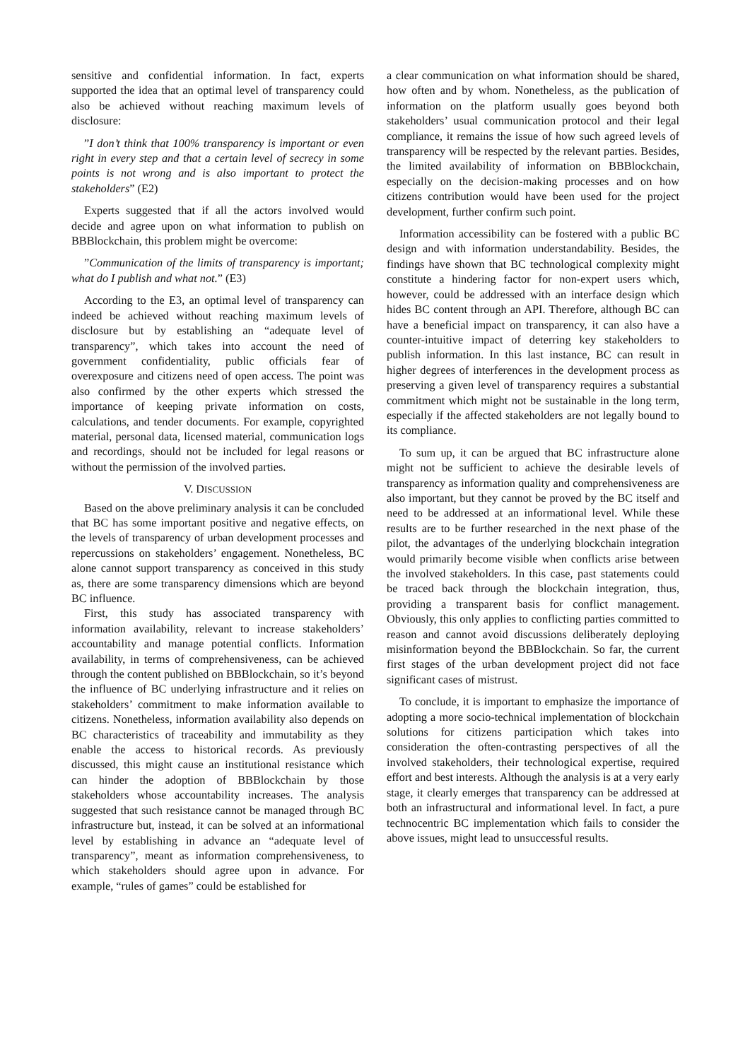sensitive and confidential information. In fact, experts supported the idea that an optimal level of transparency could also be achieved without reaching maximum levels of disclosure:
”I don’t think that 100% transparency is important or even right in every step and that a certain level of secrecy in some points is not wrong and is also important to protect the stakeholders” (E2)
Experts suggested that if all the actors involved would decide and agree upon on what information to publish on BBBlockchain, this problem might be overcome:
”Communication of the limits of transparency is important; what do I publish and what not.” (E3)
According to the E3, an optimal level of transparency can indeed be achieved without reaching maximum levels of disclosure but by establishing an “adequate level of transparency”, which takes into account the need of government confidentiality, public officials fear of overexposure and citizens need of open access. The point was also confirmed by the other experts which stressed the importance of keeping private information on costs, calculations, and tender documents. For example, copyrighted material, personal data, licensed material, communication logs and recordings, should not be included for legal reasons or without the permission of the involved parties.
V. DISCUSSION
Based on the above preliminary analysis it can be concluded that BC has some important positive and negative effects, on the levels of transparency of urban development processes and repercussions on stakeholders’ engagement. Nonetheless, BC alone cannot support transparency as conceived in this study as, there are some transparency dimensions which are beyond BC influence.
First, this study has associated transparency with information availability, relevant to increase stakeholders’ accountability and manage potential conflicts. Information availability, in terms of comprehensiveness, can be achieved through the content published on BBBlockchain, so it’s beyond the influence of BC underlying infrastructure and it relies on stakeholders’ commitment to make information available to citizens. Nonetheless, information availability also depends on BC characteristics of traceability and immutability as they enable the access to historical records. As previously discussed, this might cause an institutional resistance which can hinder the adoption of BBBlockchain by those stakeholders whose accountability increases. The analysis suggested that such resistance cannot be managed through BC infrastructure but, instead, it can be solved at an informational level by establishing in advance an “adequate level of transparency”, meant as information comprehensiveness, to which stakeholders should agree upon in advance. For example, “rules of games” could be established for
a clear communication on what information should be shared, how often and by whom. Nonetheless, as the publication of information on the platform usually goes beyond both stakeholders’ usual communication protocol and their legal compliance, it remains the issue of how such agreed levels of transparency will be respected by the relevant parties. Besides, the limited availability of information on BBBlockchain, especially on the decision-making processes and on how citizens contribution would have been used for the project development, further confirm such point.
Information accessibility can be fostered with a public BC design and with information understandability. Besides, the findings have shown that BC technological complexity might constitute a hindering factor for non-expert users which, however, could be addressed with an interface design which hides BC content through an API. Therefore, although BC can have a beneficial impact on transparency, it can also have a counter-intuitive impact of deterring key stakeholders to publish information. In this last instance, BC can result in higher degrees of interferences in the development process as preserving a given level of transparency requires a substantial commitment which might not be sustainable in the long term, especially if the affected stakeholders are not legally bound to its compliance.
To sum up, it can be argued that BC infrastructure alone might not be sufficient to achieve the desirable levels of transparency as information quality and comprehensiveness are also important, but they cannot be proved by the BC itself and need to be addressed at an informational level. While these results are to be further researched in the next phase of the pilot, the advantages of the underlying blockchain integration would primarily become visible when conflicts arise between the involved stakeholders. In this case, past statements could be traced back through the blockchain integration, thus, providing a transparent basis for conflict management. Obviously, this only applies to conflicting parties committed to reason and cannot avoid discussions deliberately deploying misinformation beyond the BBBlockchain. So far, the current first stages of the urban development project did not face significant cases of mistrust.
To conclude, it is important to emphasize the importance of adopting a more socio-technical implementation of blockchain solutions for citizens participation which takes into consideration the often-contrasting perspectives of all the involved stakeholders, their technological expertise, required effort and best interests. Although the analysis is at a very early stage, it clearly emerges that transparency can be addressed at both an infrastructural and informational level. In fact, a pure technocentric BC implementation which fails to consider the above issues, might lead to unsuccessful results.